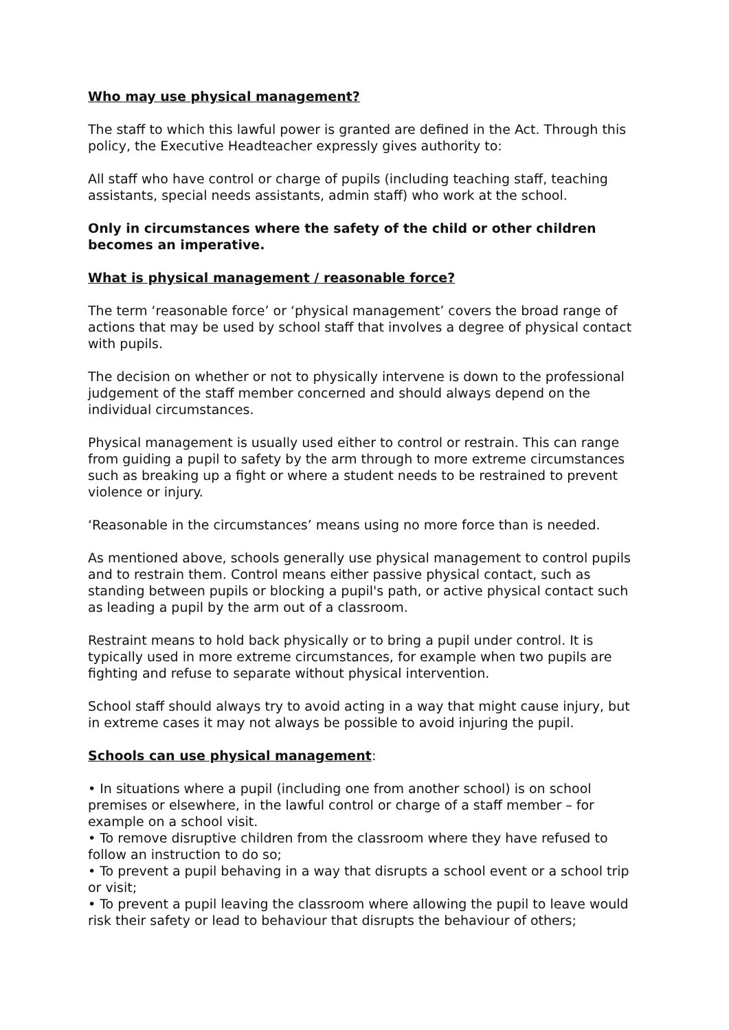Who may use physical management?
The staff to which this lawful power is granted are defined in the Act. Through this policy, the Executive Headteacher expressly gives authority to:
All staff who have control or charge of pupils (including teaching staff, teaching assistants, special needs assistants, admin staff) who work at the school.
Only in circumstances where the safety of the child or other children becomes an imperative.
What is physical management / reasonable force?
The term ‘reasonable force’ or ‘physical management’ covers the broad range of actions that may be used by school staff that involves a degree of physical contact with pupils.
The decision on whether or not to physically intervene is down to the professional judgement of the staff member concerned and should always depend on the individual circumstances.
Physical management is usually used either to control or restrain. This can range from guiding a pupil to safety by the arm through to more extreme circumstances such as breaking up a fight or where a student needs to be restrained to prevent violence or injury.
‘Reasonable in the circumstances’ means using no more force than is needed.
As mentioned above, schools generally use physical management to control pupils and to restrain them. Control means either passive physical contact, such as standing between pupils or blocking a pupil's path, or active physical contact such as leading a pupil by the arm out of a classroom.
Restraint means to hold back physically or to bring a pupil under control. It is typically used in more extreme circumstances, for example when two pupils are fighting and refuse to separate without physical intervention.
School staff should always try to avoid acting in a way that might cause injury, but in extreme cases it may not always be possible to avoid injuring the pupil.
Schools can use physical management:
• In situations where a pupil (including one from another school) is on school premises or elsewhere, in the lawful control or charge of a staff member – for example on a school visit.
• To remove disruptive children from the classroom where they have refused to follow an instruction to do so;
• To prevent a pupil behaving in a way that disrupts a school event or a school trip or visit;
• To prevent a pupil leaving the classroom where allowing the pupil to leave would risk their safety or lead to behaviour that disrupts the behaviour of others;